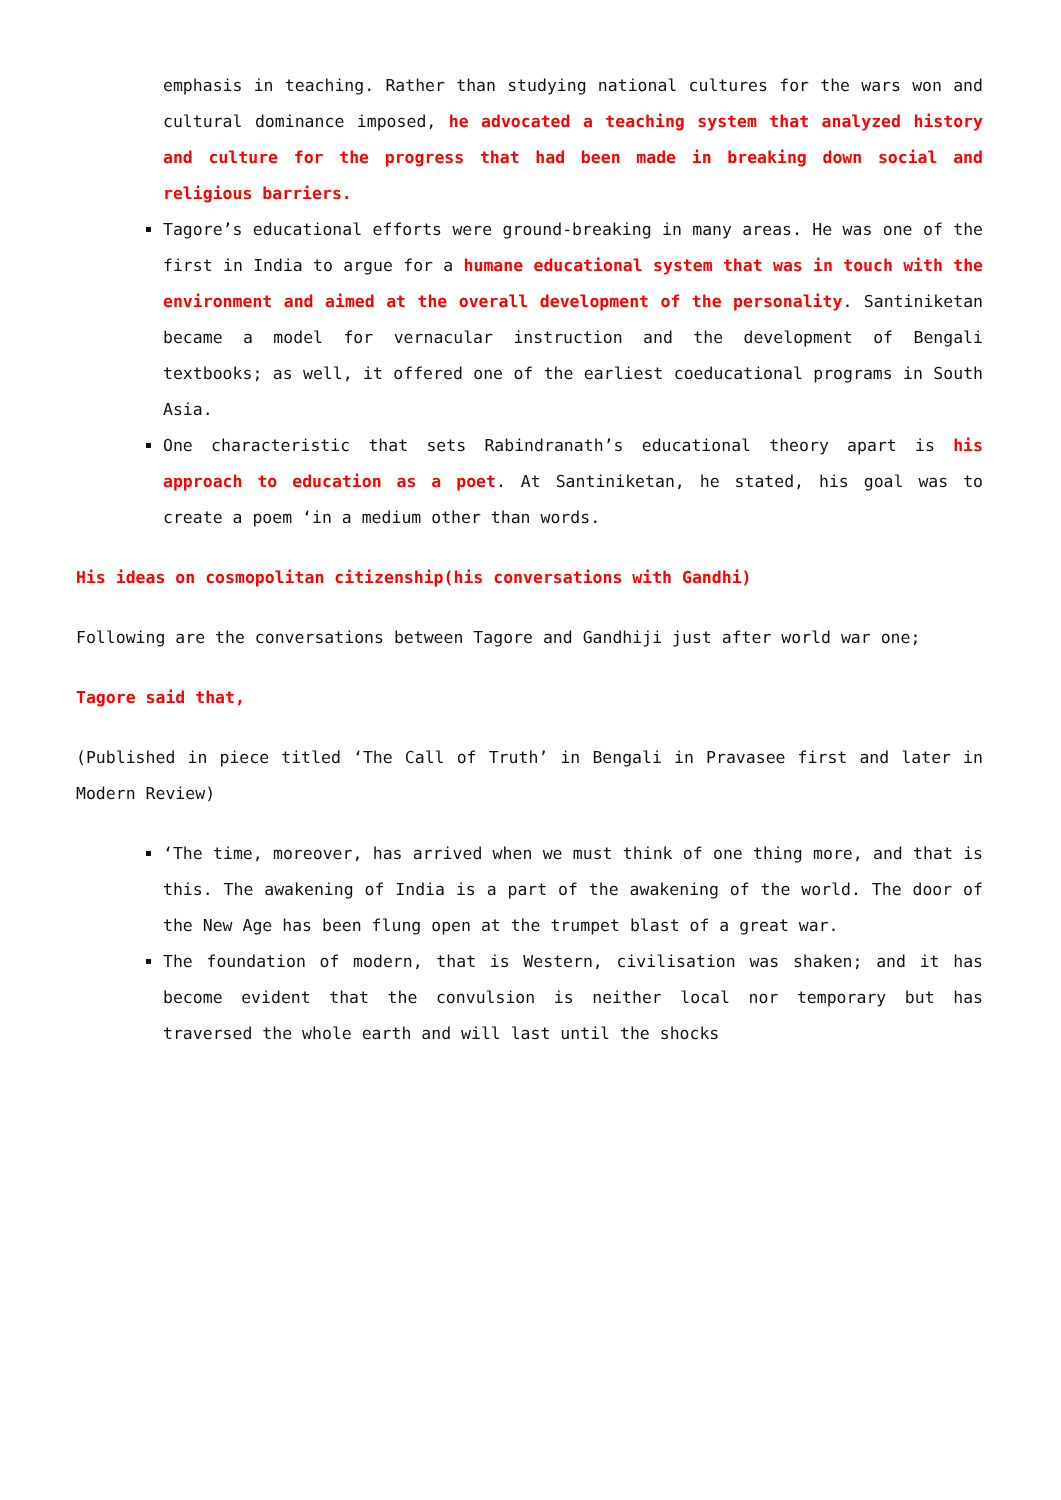emphasis in teaching. Rather than studying national cultures for the wars won and cultural dominance imposed, he advocated a teaching system that analyzed history and culture for the progress that had been made in breaking down social and religious barriers.
Tagore’s educational efforts were ground-breaking in many areas. He was one of the first in India to argue for a humane educational system that was in touch with the environment and aimed at the overall development of the personality. Santiniketan became a model for vernacular instruction and the development of Bengali textbooks; as well, it offered one of the earliest coeducational programs in South Asia.
One characteristic that sets Rabindranath’s educational theory apart is his approach to education as a poet. At Santiniketan, he stated, his goal was to create a poem ‘in a medium other than words.
His ideas on cosmopolitan citizenship(his conversations with Gandhi)
Following are the conversations between Tagore and Gandhiji just after world war one;
Tagore said that,
(Published in piece titled ‘The Call of Truth’ in Bengali in Pravasee first and later in Modern Review)
‘The time, moreover, has arrived when we must think of one thing more, and that is this. The awakening of India is a part of the awakening of the world. The door of the New Age has been flung open at the trumpet blast of a great war.
The foundation of modern, that is Western, civilisation was shaken; and it has become evident that the convulsion is neither local nor temporary but has traversed the whole earth and will last until the shocks